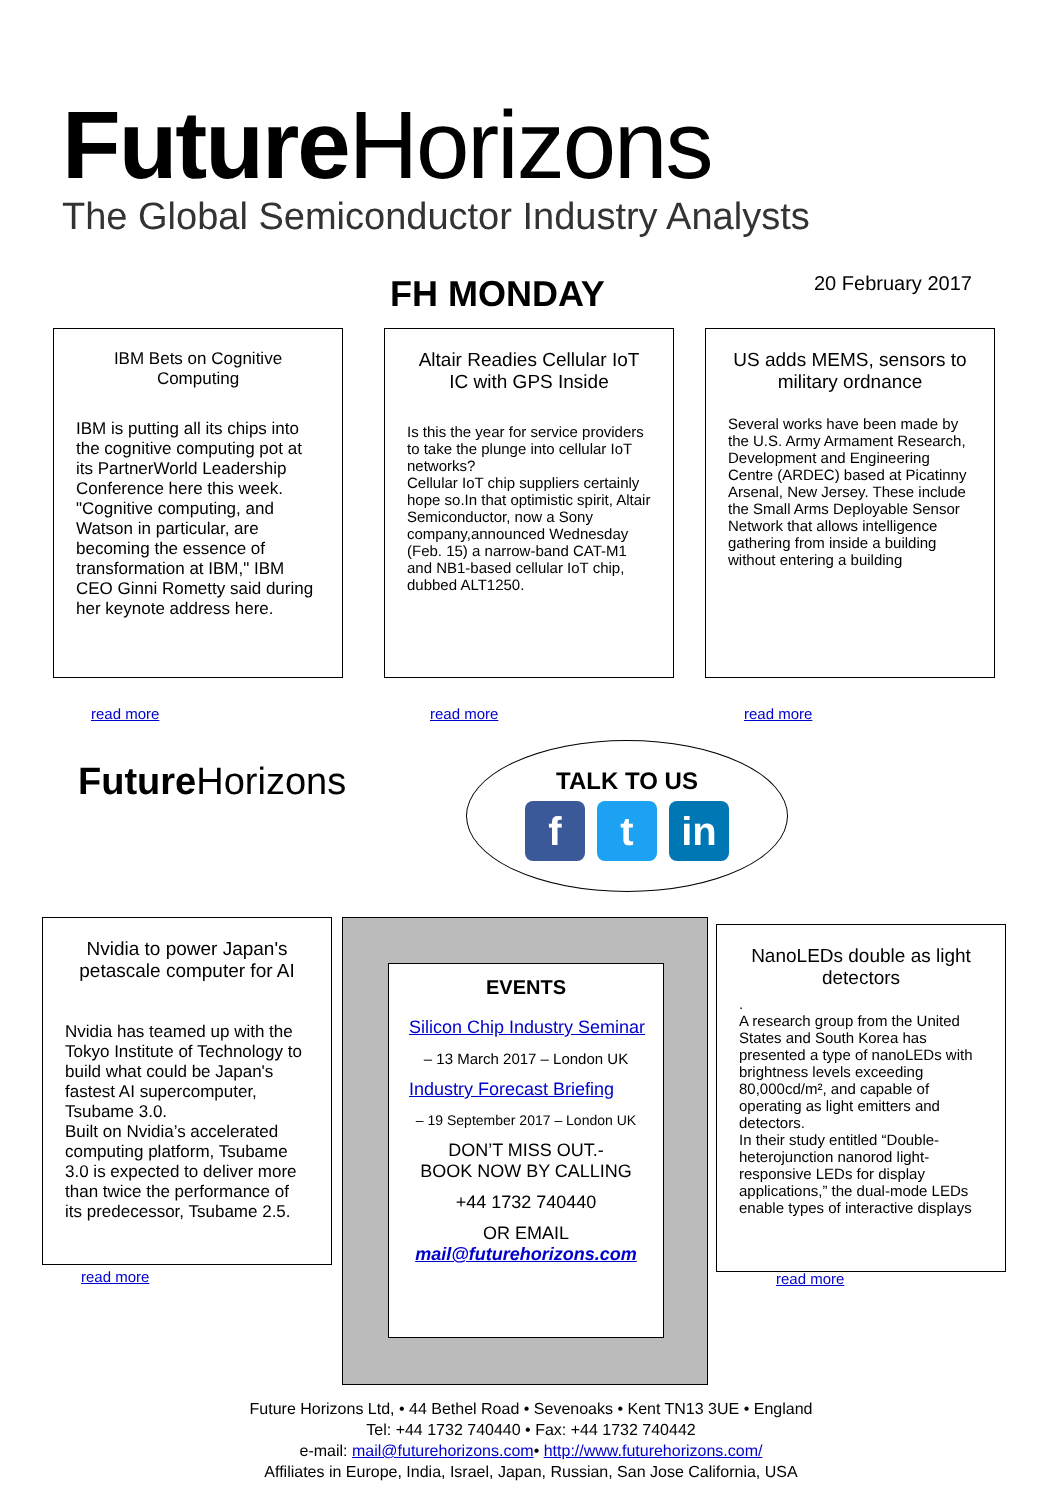Future Horizons
The Global Semiconductor Industry Analysts
FH MONDAY 20 February 2017
IBM Bets on Cognitive Computing
IBM is putting all its chips into the cognitive computing pot at its PartnerWorld Leadership Conference here this week. "Cognitive computing, and Watson in particular, are becoming the essence of transformation at IBM," IBM CEO Ginni Rometty said during her keynote address here.
read more
Altair Readies Cellular IoT IC with GPS Inside
Is this the year for service providers to take the plunge into cellular IoT networks?
Cellular IoT chip suppliers certainly hope so.In that optimistic spirit, Altair Semiconductor, now a Sony company,announced Wednesday (Feb. 15) a narrow-band CAT-M1 and NB1-based cellular IoT chip, dubbed ALT1250.
read more
US adds MEMS, sensors to military ordnance
Several works have been made by the U.S. Army Armament Research, Development and Engineering Centre (ARDEC) based at Picatinny Arsenal, New Jersey. These include the Small Arms Deployable Sensor Network that allows intelligence gathering from inside a building without entering a building
read more
Future Horizons
TALK TO US
ft in
Nvidia to power Japan's petascale computer for AI
Nvidia has teamed up with the Tokyo Institute of Technology to build what could be Japan's fastest AI supercomputer, Tsubame 3.0.
Built on Nvidia’s accelerated computing platform, Tsubame 3.0 is expected to deliver more than twice the performance of its predecessor, Tsubame 2.5.
read more
EVENTS
Silicon Chip Industry Seminar
– 13 March 2017 – London UK
Industry Forecast Briefing
– 19 September 2017 – London UK
DON’T MISS OUT.-
BOOK NOW BY CALLING
+44 1732 740440
OR EMAIL
mail@futurehorizons.com
NanoLEDs double as light detectors
.
A research group from the United States and South Korea has presented a type of nanoLEDs with brightness levels exceeding 80,000cd/m², and capable of operating as light emitters and detectors.
In their study entitled “Double-heterojunction nanorod light-responsive LEDs for display applications,” the dual-mode LEDs enable types of interactive displays
read more
Future Horizons Ltd, • 44 Bethel Road • Sevenoaks • Kent TN13 3UE • England
Tel: +44 1732 740440 • Fax: +44 1732 740442
e-mail: mail@futurehorizons.com• http://www.futurehorizons.com/
Affiliates in Europe, India, Israel, Japan, Russian, San Jose California, USA